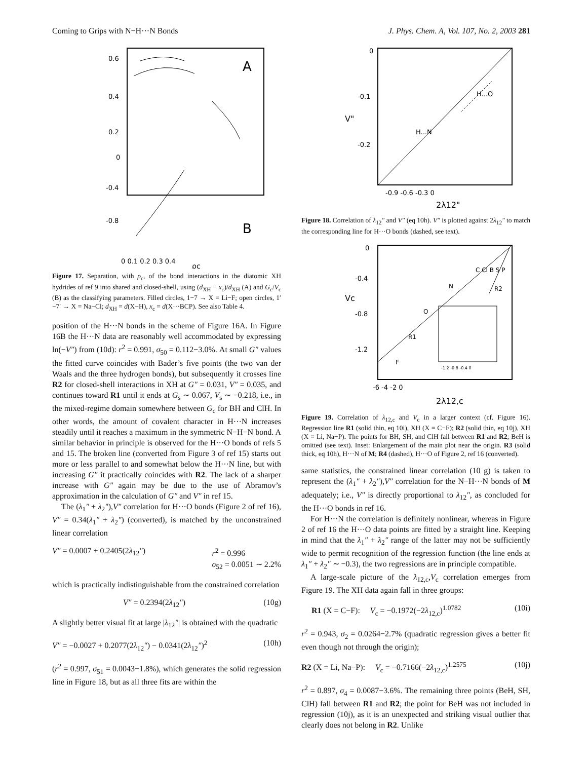Coming to Grips with N−H···N Bonds J. Phys. Chem. A, Vol. 107, No. 2, 2003 281
0.6
0.4
0.2
0
-0.4
-0.8
A
B
0 0.1 0.2 0.3 0.4
ρc
Figure 17. Separation, with ρ<sub>c</sub>, of the bond interactions in the diatomic XH hydrides of ref 9 into shared and closed-shell, using (d<sub>XH</sub> − x<sub>c</sub>)/d<sub>XH</sub> (A) and G<sub>c</sub>/V<sub>c</sub> (B) as the classifying parameters. Filled circles, 1−7 → X = Li−F; open circles, 1′−7′ → X = Na−Cl; d<sub>XH</sub> = d(X−H), x<sub>c</sub> = d(X···BCP). See also Table 4.
position of the H···N bonds in the scheme of Figure 16A. In Figure 16B the H···N data are reasonably well accommodated by expressing ln(−V″) from (10d): r<sup>2</sup> = 0.991, σ<sub>50</sub> = 0.112−3.0%. At small G″ values the fitted curve coincides with Bader’s five points (the two van der Waals and the three hydrogen bonds), but subsequently it crosses line R2 for closed-shell interactions in XH at G″ = 0.031, V″ = 0.035, and continues toward R1 until it ends at G<sub>s</sub> ∼ 0.067, V<sub>s</sub> ∼ −0.218, i.e., in the mixed-regime domain somewhere between G<sub>c</sub> for BH and ClH. In other words, the amount of covalent character in H···N increases steadily until it reaches a maximum in the symmetric N−H−N bond. A similar behavior in principle is observed for the H···O bonds of refs 5 and 15. The broken line (converted from Figure 3 of ref 15) starts out more or less parallel to and somewhat below the H···N line, but with increasing G″ it practically coincides with R2. The lack of a sharper increase with G″ again may be due to the use of Abramov’s approximation in the calculation of G″ and V″ in ref 15.
The (λ<sub>1</sub>″ + λ<sub>2</sub>″),V″ correlation for H···O bonds (Figure 2 of ref 16), V″ = 0.34(λ<sub>1</sub>″ + λ<sub>2</sub>″) (converted), is matched by the unconstrained linear correlation
V″ = 0.0007 + 0.2405(2λ<sub>12</sub>″) r<sup>2</sup> = 0.996
σ<sub>52</sub> = 0.0051 ∼ 2.2%
which is practically indistinguishable from the constrained correlation
V″ = 0.2394(2λ<sub>12</sub>″) (10g)
A slightly better visual fit at large |λ<sub>12</sub>″| is obtained with the quadratic
V″ = −0.0027 + 0.2077(2λ<sub>12</sub>″) − 0.0341(2λ<sub>12</sub>″)<sup>2</sup> (10h)
(r<sup>2</sup> = 0.997, σ<sub>51</sub> = 0.0043−1.8%), which generates the solid regression line in Figure 18, but as all three fits are within the
0
-0.1
-0.2
V"
H...N
H...O
-0.9 -0.6 -0.3 0
2λ12"
Figure 18. Correlation of λ<sub>12</sub>″ and V″ (eq 10h). V″ is plotted against 2λ<sub>12</sub>″ to match the corresponding line for H···O bonds (dashed, see text).
0
-0.4
-0.8
-1.2
Vc
F
O
N
C Cl B S P
R2
R1
-1.2 -0.8 -0.4 0
-6 -4 -2 0
2λ12,c
Figure 19. Correlation of λ<sub>12,c</sub> and V<sub>c</sub> in a larger context (cf. Figure 16). Regression line R1 (solid thin, eq 10i), XH (X = C−F); R2 (solid thin, eq 10j), XH (X = Li, Na−P). The points for BH, SH, and ClH fall between R1 and R2; BeH is omitted (see text). Inset: Enlargement of the main plot near the origin. R3 (solid thick, eq 10h), H···N of M; R4 (dashed), H···O of Figure 2, ref 16 (converted).
same statistics, the constrained linear correlation (10 g) is taken to represent the (λ<sub>1</sub>″ + λ<sub>2</sub>″),V″ correlation for the N−H···N bonds of M adequately; i.e., V″ is directly proportional to λ<sub>12</sub>″, as concluded for the H···O bonds in ref 16.
For H···N the correlation is definitely nonlinear, whereas in Figure 2 of ref 16 the H···O data points are fitted by a straight line. Keeping in mind that the λ<sub>1</sub>″ + λ<sub>2</sub>″ range of the latter may not be sufficiently wide to permit recognition of the regression function (the line ends at λ<sub>1</sub>″ + λ<sub>2</sub>″ ∼ −0.3), the two regressions are in principle compatible.
A large-scale picture of the λ<sub>12,c</sub>,V<sub>c</sub> correlation emerges from Figure 19. The XH data again fall in three groups:
R1 (X = C−F): V<sub>c</sub> = −0.1972(−2λ<sub>12,c</sub>)<sup>1.0782</sup> (10i)
r<sup>2</sup> = 0.943, σ<sub>2</sub> = 0.0264−2.7% (quadratic regression gives a better fit even though not through the origin);
R2 (X = Li, Na−P): V<sub>c</sub> = −0.7166(−2λ<sub>12,c</sub>)<sup>1.2575</sup> (10j)
r<sup>2</sup> = 0.897, σ<sub>4</sub> = 0.0087−3.6%. The remaining three points (BeH, SH, ClH) fall between R1 and R2; the point for BeH was not included in regression (10j), as it is an unexpected and striking visual outlier that clearly does not belong in R2. Unlike